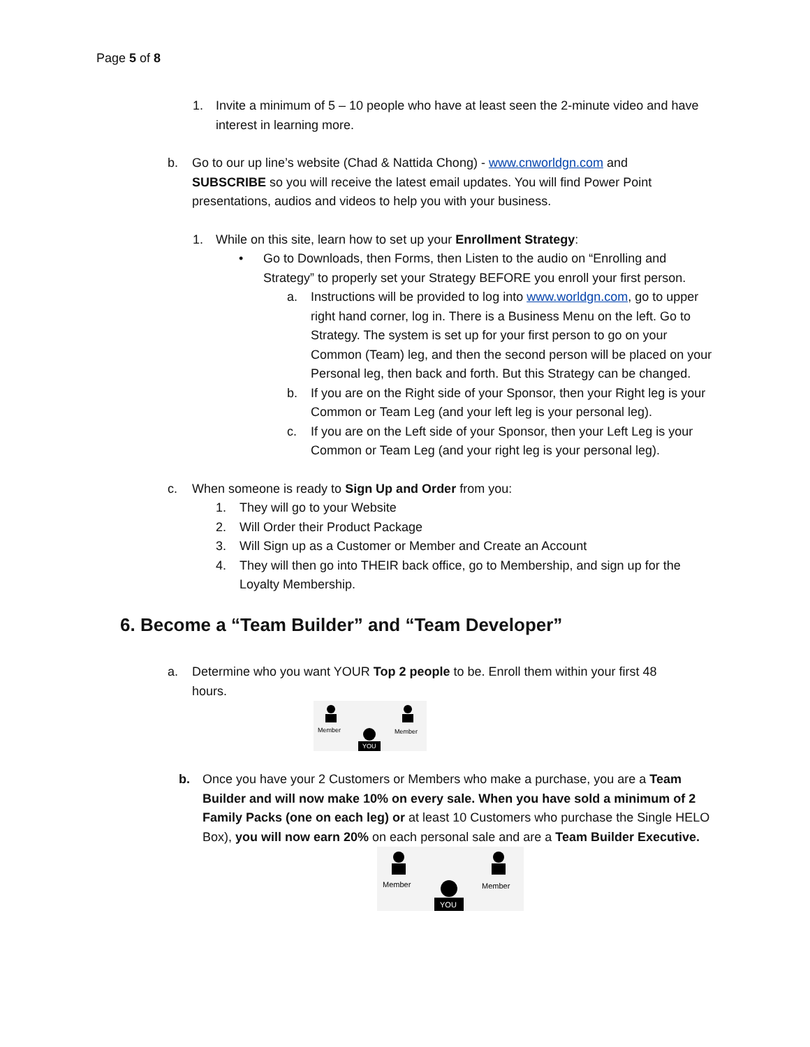Page 5 of 8
1. Invite a minimum of 5 – 10 people who have at least seen the 2-minute video and have interest in learning more.
b. Go to our up line’s website (Chad & Nattida Chong) - www.cnworldgn.com and SUBSCRIBE so you will receive the latest email updates. You will find Power Point presentations, audios and videos to help you with your business.
1. While on this site, learn how to set up your Enrollment Strategy:
• Go to Downloads, then Forms, then Listen to the audio on “Enrolling and Strategy” to properly set your Strategy BEFORE you enroll your first person.
a. Instructions will be provided to log into www.worldgn.com, go to upper right hand corner, log in. There is a Business Menu on the left. Go to Strategy. The system is set up for your first person to go on your Common (Team) leg, and then the second person will be placed on your Personal leg, then back and forth. But this Strategy can be changed.
b. If you are on the Right side of your Sponsor, then your Right leg is your Common or Team Leg (and your left leg is your personal leg).
c. If you are on the Left side of your Sponsor, then your Left Leg is your Common or Team Leg (and your right leg is your personal leg).
c. When someone is ready to Sign Up and Order from you:
1. They will go to your Website
2. Will Order their Product Package
3. Will Sign up as a Customer or Member and Create an Account
4. They will then go into THEIR back office, go to Membership, and sign up for the Loyalty Membership.
6. Become a “Team Builder” and “Team Developer”
a. Determine who you want YOUR Top 2 people to be. Enroll them within your first 48 hours.
Member
Member
YOU
b. Once you have your 2 Customers or Members who make a purchase, you are a Team Builder and will now make 10% on every sale. When you have sold a minimum of 2 Family Packs (one on each leg) or at least 10 Customers who purchase the Single HELO Box), you will now earn 20% on each personal sale and are a Team Builder Executive.
Member
Member
YOU